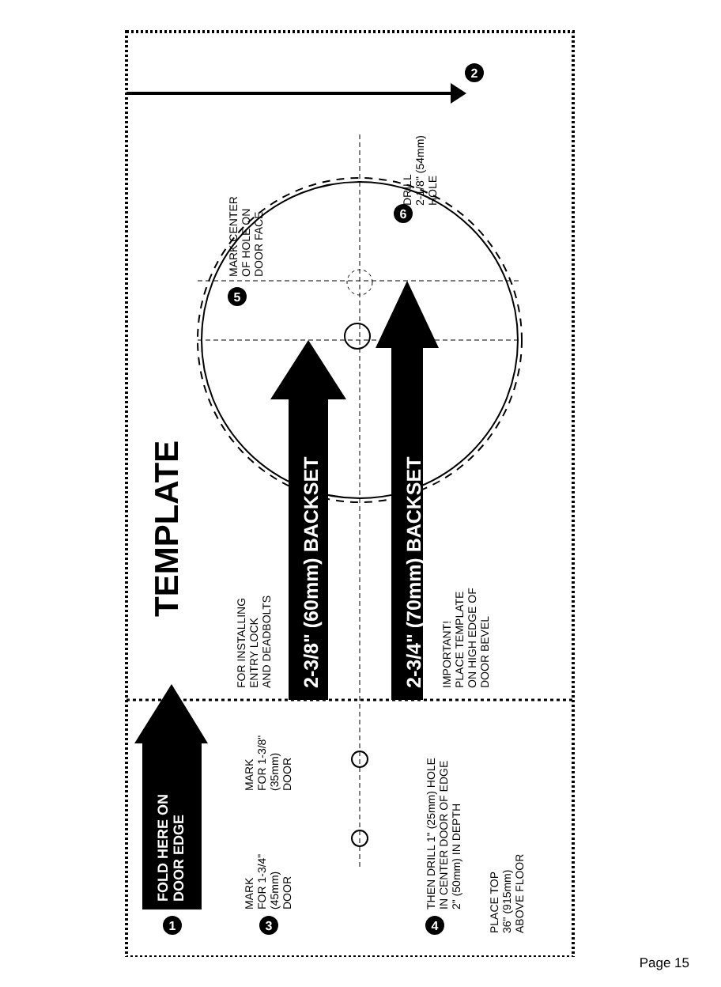TEMPLATE
FOLD HERE ON
DOOR EDGE
2-3/8" (60mm) BACKSET
2-3/4" (70mm) BACKSET
FOR INSTALLING
ENTRY LOCK
AND DEADBOLTS
IMPORTANT!
PLACE TEMPLATE
ON HIGH EDGE OF
DOOR BEVEL
PLACE TOP
36" (915mm)
ABOVE FLOOR
MARK CENTER
OF HOLE ON
DOOR FACE
DRILL
2-1/8" (54mm)
HOLE
MARK
FOR 1-3/4"
(45mm)
DOOR
MARK
FOR 1-3/8"
(35mm)
DOOR
THEN DRILL 1" (25mm) HOLE
IN CENTER DOOR OF EDGE
2" (50mm) IN DEPTH
1
2
3
4
5
6
Page 15